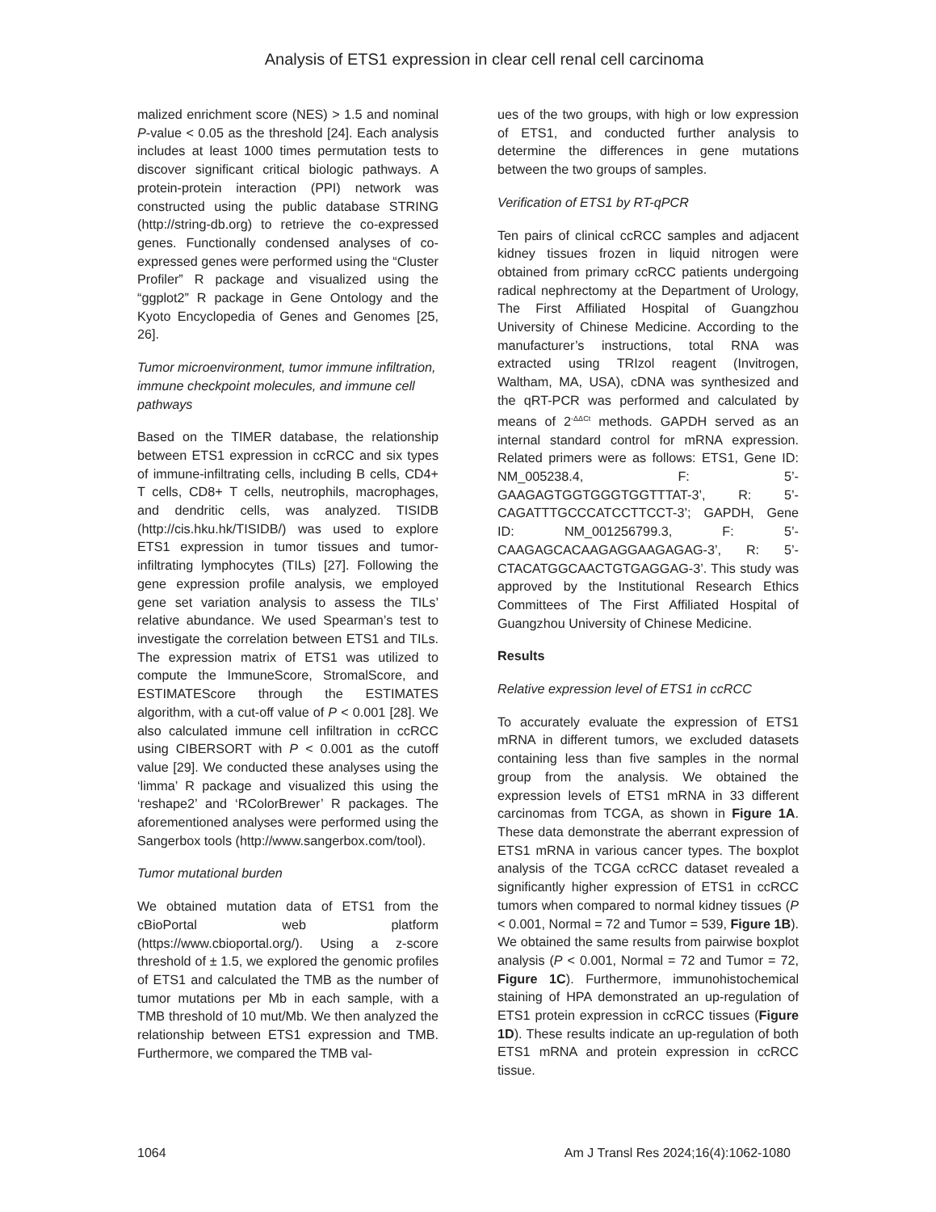Analysis of ETS1 expression in clear cell renal cell carcinoma
malized enrichment score (NES) > 1.5 and nominal P-value < 0.05 as the threshold [24]. Each analysis includes at least 1000 times permutation tests to discover significant critical biologic pathways. A protein-protein interaction (PPI) network was constructed using the public database STRING (http://string-db.org) to retrieve the co-expressed genes. Functionally condensed analyses of co-expressed genes were performed using the “Cluster Profiler” R package and visualized using the “ggplot2” R package in Gene Ontology and the Kyoto Encyclopedia of Genes and Genomes [25, 26].
Tumor microenvironment, tumor immune infiltration, immune checkpoint molecules, and immune cell pathways
Based on the TIMER database, the relationship between ETS1 expression in ccRCC and six types of immune-infiltrating cells, including B cells, CD4+ T cells, CD8+ T cells, neutrophils, macrophages, and dendritic cells, was analyzed. TISIDB (http://cis.hku.hk/TISIDB/) was used to explore ETS1 expression in tumor tissues and tumor-infiltrating lymphocytes (TILs) [27]. Following the gene expression profile analysis, we employed gene set variation analysis to assess the TILs’ relative abundance. We used Spearman’s test to investigate the correlation between ETS1 and TILs. The expression matrix of ETS1 was utilized to compute the ImmuneScore, StromalScore, and ESTIMATEScore through the ESTIMATES algorithm, with a cut-off value of P < 0.001 [28]. We also calculated immune cell infiltration in ccRCC using CIBERSORT with P < 0.001 as the cutoff value [29]. We conducted these analyses using the ‘limma’ R package and visualized this using the ‘reshape2’ and ‘RColorBrewer’ R packages. The aforementioned analyses were performed using the Sangerbox tools (http://www.sangerbox.com/tool).
Tumor mutational burden
We obtained mutation data of ETS1 from the cBioPortal web platform (https://www.cbioportal.org/). Using a z-score threshold of ± 1.5, we explored the genomic profiles of ETS1 and calculated the TMB as the number of tumor mutations per Mb in each sample, with a TMB threshold of 10 mut/Mb. We then analyzed the relationship between ETS1 expression and TMB. Furthermore, we compared the TMB val-
ues of the two groups, with high or low expression of ETS1, and conducted further analysis to determine the differences in gene mutations between the two groups of samples.
Verification of ETS1 by RT-qPCR
Ten pairs of clinical ccRCC samples and adjacent kidney tissues frozen in liquid nitrogen were obtained from primary ccRCC patients undergoing radical nephrectomy at the Department of Urology, The First Affiliated Hospital of Guangzhou University of Chinese Medicine. According to the manufacturer’s instructions, total RNA was extracted using TRIzol reagent (Invitrogen, Waltham, MA, USA), cDNA was synthesized and the qRT-PCR was performed and calculated by means of 2<sup>-ΔΔCt</sup> methods. GAPDH served as an internal standard control for mRNA expression. Related primers were as follows: ETS1, Gene ID: NM_005238.4, F: 5’-GAAGAGTGGTGGGTGGTTTAT-3’, R: 5’-CAGATTTGCCCATCCTTCCT-3’; GAPDH, Gene ID: NM_001256799.3, F: 5’-CAAGAGCACAAGAGGAAGAGAG-3’, R: 5’-CTACATGGCAACTGTGAGGAG-3’. This study was approved by the Institutional Research Ethics Committees of The First Affiliated Hospital of Guangzhou University of Chinese Medicine.
Results
Relative expression level of ETS1 in ccRCC
To accurately evaluate the expression of ETS1 mRNA in different tumors, we excluded datasets containing less than five samples in the normal group from the analysis. We obtained the expression levels of ETS1 mRNA in 33 different carcinomas from TCGA, as shown in Figure 1A. These data demonstrate the aberrant expression of ETS1 mRNA in various cancer types. The boxplot analysis of the TCGA ccRCC dataset revealed a significantly higher expression of ETS1 in ccRCC tumors when compared to normal kidney tissues (P < 0.001, Normal = 72 and Tumor = 539, Figure 1B). We obtained the same results from pairwise boxplot analysis (P < 0.001, Normal = 72 and Tumor = 72, Figure 1C). Furthermore, immunohistochemical staining of HPA demonstrated an up-regulation of ETS1 protein expression in ccRCC tissues (Figure 1D). These results indicate an up-regulation of both ETS1 mRNA and protein expression in ccRCC tissue.
1064 Am J Transl Res 2024;16(4):1062-1080